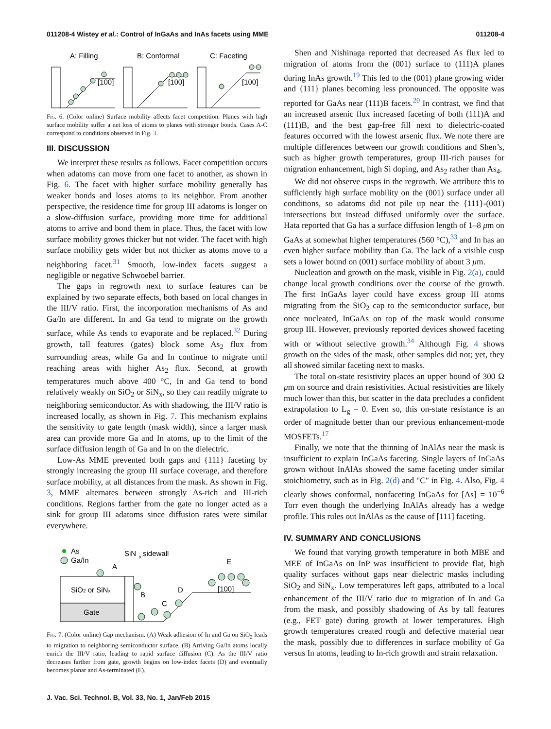011208-4 Wistey et al.: Control of InGaAs and InAs facets using MME 011208-4
A: Filling
B: Conformal
C: Faceting
[100]
[100]
[100]
Fig. 6. (Color online) Surface mobility affects facet competition. Planes with high surface mobility suffer a net loss of atoms to planes with stronger bonds. Cases A-C correspond to conditions observed in Fig. 3.
III. DISCUSSION
We interpret these results as follows. Facet competition occurs when adatoms can move from one facet to another, as shown in Fig. 6. The facet with higher surface mobility generally has weaker bonds and loses atoms to its neighbor. From another perspective, the residence time for group III adatoms is longer on a slow-diffusion surface, providing more time for additional atoms to arrive and bond them in place. Thus, the facet with low surface mobility grows thicker but not wider. The facet with high surface mobility gets wider but not thicker as atoms move to a neighboring facet.<sup>31</sup> Smooth, low-index facets suggest a negligible or negative Schwoebel barrier.
The gaps in regrowth next to surface features can be explained by two separate effects, both based on local changes in the III/V ratio. First, the incorporation mechanisms of As and Ga/In are different. In and Ga tend to migrate on the growth surface, while As tends to evaporate and be replaced.<sup>32</sup> During growth, tall features (gates) block some As<sub>2</sub> flux from surrounding areas, while Ga and In continue to migrate until reaching areas with higher As<sub>2</sub> flux. Second, at growth temperatures much above 400 °C, In and Ga tend to bond relatively weakly on SiO<sub>2</sub> or SiN<sub>x</sub>, so they can readily migrate to neighboring semiconductor. As with shadowing, the III/V ratio is increased locally, as shown in Fig. 7. This mechanism explains the sensitivity to gate length (mask width), since a larger mask area can provide more Ga and In atoms, up to the limit of the surface diffusion length of Ga and In on the dielectric.
Low-As MME prevented both gaps and {111} faceting by strongly increasing the group III surface coverage, and therefore surface mobility, at all distances from the mask. As shown in Fig. 3, MME alternates between strongly As-rich and III-rich conditions. Regions farther from the gate no longer acted as a sink for group III adatoms since diffusion rates were similar everywhere.
As
Ga/In
SiN
x
sidewall
SiO2 or SiNx
Gate
A
B
C
D
E
[100]
Fig. 7. (Color online) Gap mechanism. (A) Weak adhesion of In and Ga on SiO<sub>2</sub> leads to migration to neighboring semiconductor surface. (B) Arriving Ga/In atoms locally enrich the III/V ratio, leading to rapid surface diffusion (C). As the III/V ratio decreases farther from gate, growth begins on low-index facets (D) and eventually becomes planar and As-terminated (E).
Shen and Nishinaga reported that decreased As flux led to migration of atoms from the (001) surface to (111)A planes during InAs growth.<sup>19</sup> This led to the (001) plane growing wider and {111} planes becoming less pronounced. The opposite was reported for GaAs near (111)B facets.<sup>20</sup> In contrast, we find that an increased arsenic flux increased faceting of both (111)A and (111)B, and the best gap-free fill next to dielectric-coated features occurred with the lowest arsenic flux. We note there are multiple differences between our growth conditions and Shen’s, such as higher growth temperatures, group III-rich pauses for migration enhancement, high Si doping, and As<sub>2</sub> rather than As<sub>4</sub>.
We did not observe cusps in the regrowth. We attribute this to sufficiently high surface mobility on the (001) surface under all conditions, so adatoms did not pile up near the {111}-(001) intersections but instead diffused uniformly over the surface. Hata reported that Ga has a surface diffusion length of 1–8 μm on GaAs at somewhat higher temperatures (560 °C),<sup>33</sup> and In has an even higher surface mobility than Ga. The lack of a visible cusp sets a lower bound on (001) surface mobility of about 3 μm.
Nucleation and growth on the mask, visible in Fig. 2(a), could change local growth conditions over the course of the growth. The first InGaAs layer could have excess group III atoms migrating from the SiO<sub>2</sub> cap to the semiconductor surface, but once nucleated, InGaAs on top of the mask would consume group III. However, previously reported devices showed faceting with or without selective growth.<sup>34</sup> Although Fig. 4 shows growth on the sides of the mask, other samples did not; yet, they all showed similar faceting next to masks.
The total on-state resistivity places an upper bound of 300 Ω μm on source and drain resistivities. Actual resistivities are likely much lower than this, but scatter in the data precludes a confident extrapolation to L<sub>g</sub> = 0. Even so, this on-state resistance is an order of magnitude better than our previous enhancement-mode MOSFETs.<sup>17</sup>
Finally, we note that the thinning of InAlAs near the mask is insufficient to explain InGaAs faceting. Single layers of InGaAs grown without InAlAs showed the same faceting under similar stoichiometry, such as in Fig. 2(d) and "C" in Fig. 4. Also, Fig. 4 clearly shows conformal, nonfaceting InGaAs for [As] = 10<sup>−6</sup> Torr even though the underlying InAlAs already has a wedge profile. This rules out InAlAs as the cause of [111] faceting.
IV. SUMMARY AND CONCLUSIONS
We found that varying growth temperature in both MBE and MEE of InGaAs on InP was insufficient to provide flat, high quality surfaces without gaps near dielectric masks including SiO<sub>2</sub> and SiN<sub>x</sub>. Low temperatures left gaps, attributed to a local enhancement of the III/V ratio due to migration of In and Ga from the mask, and possibly shadowing of As by tall features (e.g., FET gate) during growth at lower temperatures. High growth temperatures created rough and defective material near the mask, possibly due to differences in surface mobility of Ga versus In atoms, leading to In-rich growth and strain relaxation.
J. Vac. Sci. Technol. B, Vol. 33, No. 1, Jan/Feb 2015